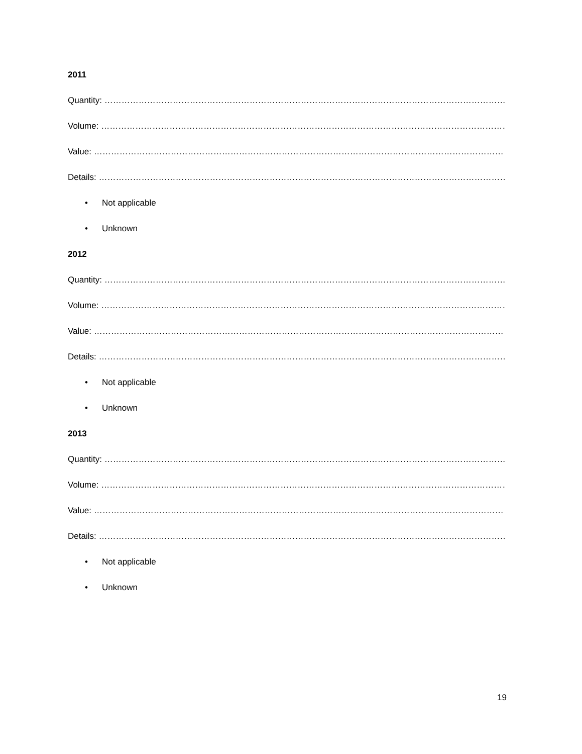2011
Quantity: ………………………………………………………………………………………………………………………………………………
Volume: …………………………………………………………………………………………………………………………………………………
Value: ………………………………………………………………………………………………………………………………………………………
Details: ……………………………………………………………………………………………………………………………………………….
• Not applicable
• Unknown
2012
Quantity: ………………………………………………………………………………………………………………………………………………
Volume: …………………………………………………………………………………………………………………………………………………
Value: ………………………………………………………………………………………………………………………………………………………
Details: ……………………………………………………………………………………………………………………………………………….
• Not applicable
• Unknown
2013
Quantity: ………………………………………………………………………………………………………………………………………………
Volume: …………………………………………………………………………………………………………………………………………………
Value: ………………………………………………………………………………………………………………………………………………………
Details: ……………………………………………………………………………………………………………………………………………….
• Not applicable
• Unknown
19